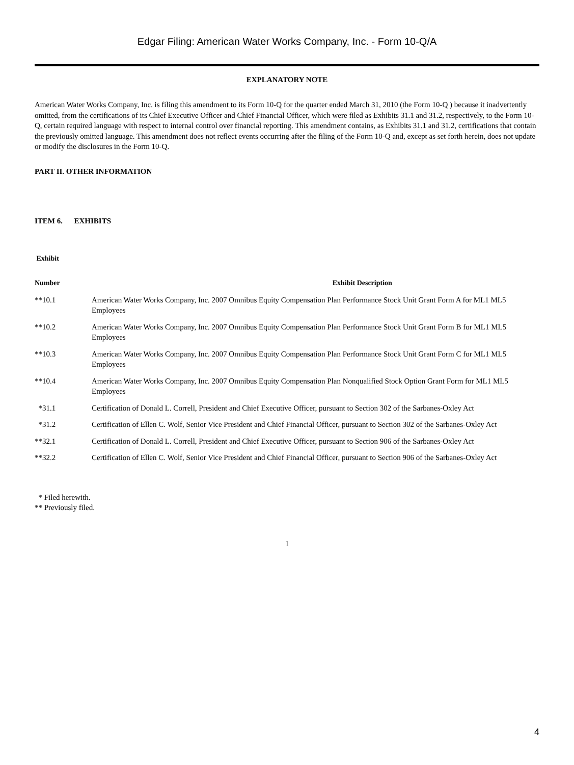Edgar Filing: American Water Works Company, Inc. - Form 10-Q/A
EXPLANATORY NOTE
American Water Works Company, Inc. is filing this amendment to its Form 10-Q for the quarter ended March 31, 2010 (the Form 10-Q ) because it inadvertently omitted, from the certifications of its Chief Executive Officer and Chief Financial Officer, which were filed as Exhibits 31.1 and 31.2, respectively, to the Form 10-Q, certain required language with respect to internal control over financial reporting. This amendment contains, as Exhibits 31.1 and 31.2, certifications that contain the previously omitted language. This amendment does not reflect events occurring after the filing of the Form 10-Q and, except as set forth herein, does not update or modify the disclosures in the Form 10-Q.
PART II. OTHER INFORMATION
ITEM 6. EXHIBITS
| Exhibit | |
| --- | --- |
| Number | Exhibit Description |
| **10.1 | American Water Works Company, Inc. 2007 Omnibus Equity Compensation Plan Performance Stock Unit Grant Form A for ML1 ML5 Employees |
| **10.2 | American Water Works Company, Inc. 2007 Omnibus Equity Compensation Plan Performance Stock Unit Grant Form B for ML1 ML5 Employees |
| **10.3 | American Water Works Company, Inc. 2007 Omnibus Equity Compensation Plan Performance Stock Unit Grant Form C for ML1 ML5 Employees |
| **10.4 | American Water Works Company, Inc. 2007 Omnibus Equity Compensation Plan Nonqualified Stock Option Grant Form for ML1 ML5 Employees |
| *31.1 | Certification of Donald L. Correll, President and Chief Executive Officer, pursuant to Section 302 of the Sarbanes-Oxley Act |
| *31.2 | Certification of Ellen C. Wolf, Senior Vice President and Chief Financial Officer, pursuant to Section 302 of the Sarbanes-Oxley Act |
| **32.1 | Certification of Donald L. Correll, President and Chief Executive Officer, pursuant to Section 906 of the Sarbanes-Oxley Act |
| **32.2 | Certification of Ellen C. Wolf, Senior Vice President and Chief Financial Officer, pursuant to Section 906 of the Sarbanes-Oxley Act |
* Filed herewith.
** Previously filed.
1
4